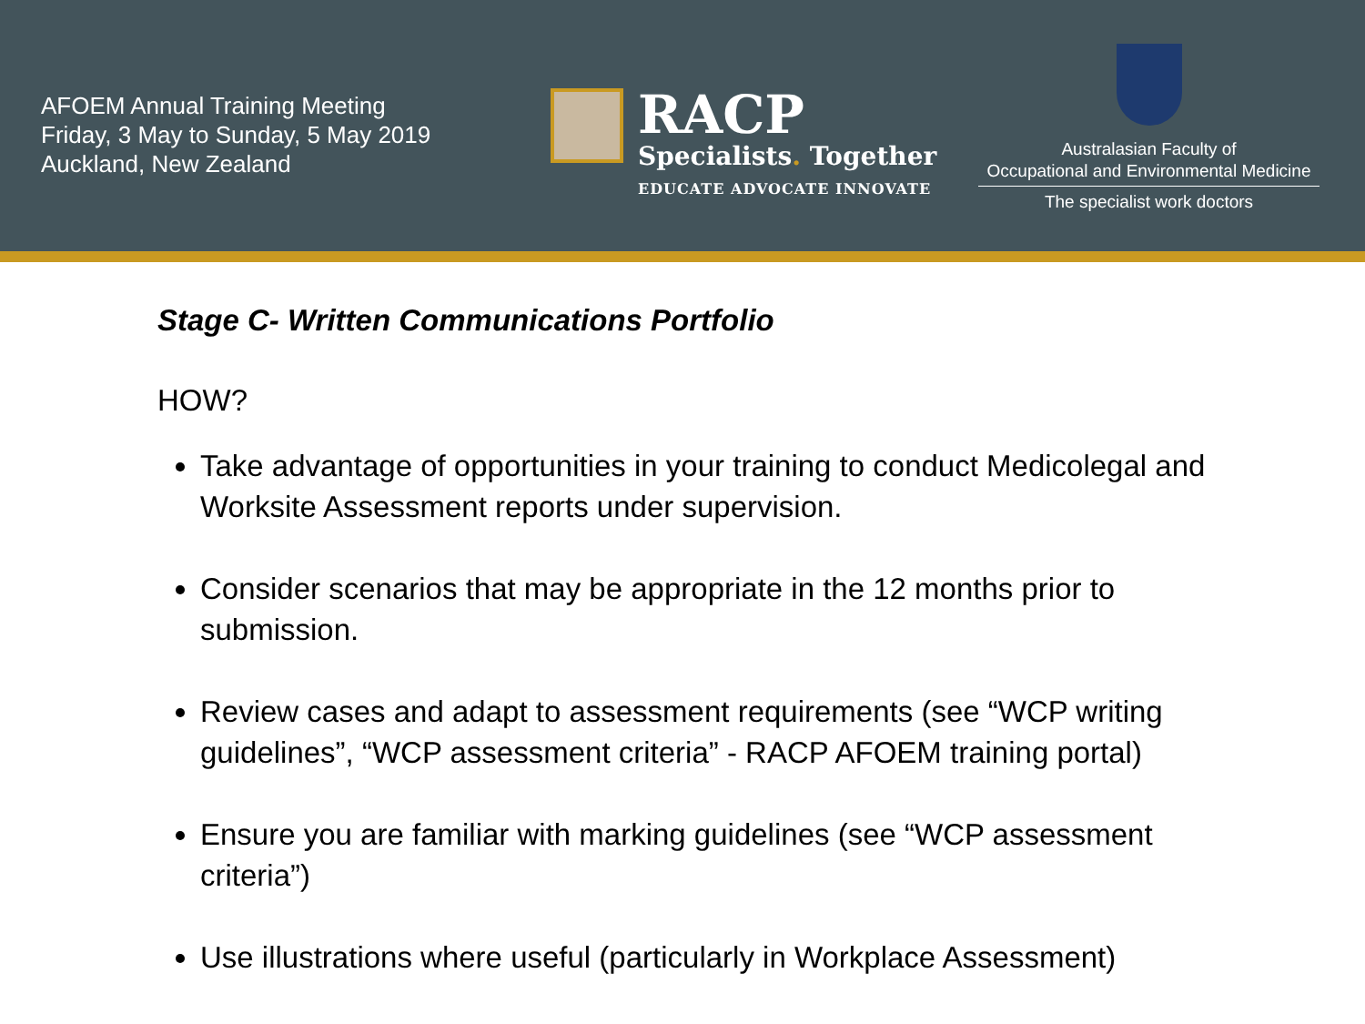AFOEM Annual Training Meeting
Friday, 3 May to Sunday, 5 May 2019
Auckland, New Zealand
RACP
Specialists. Together
EDUCATE ADVOCATE INNOVATE
Australasian Faculty of
Occupational and Environmental Medicine
The specialist work doctors
Stage C- Written Communications Portfolio
HOW?
Take advantage of opportunities in your training to conduct Medicolegal and Worksite Assessment reports under supervision.
Consider scenarios that may be appropriate in the 12 months prior to submission.
Review cases and adapt to assessment requirements (see “WCP writing guidelines”, “WCP assessment criteria” - RACP AFOEM training portal)
Ensure you are familiar with marking guidelines (see “WCP assessment criteria”)
Use illustrations where useful (particularly in Workplace Assessment)